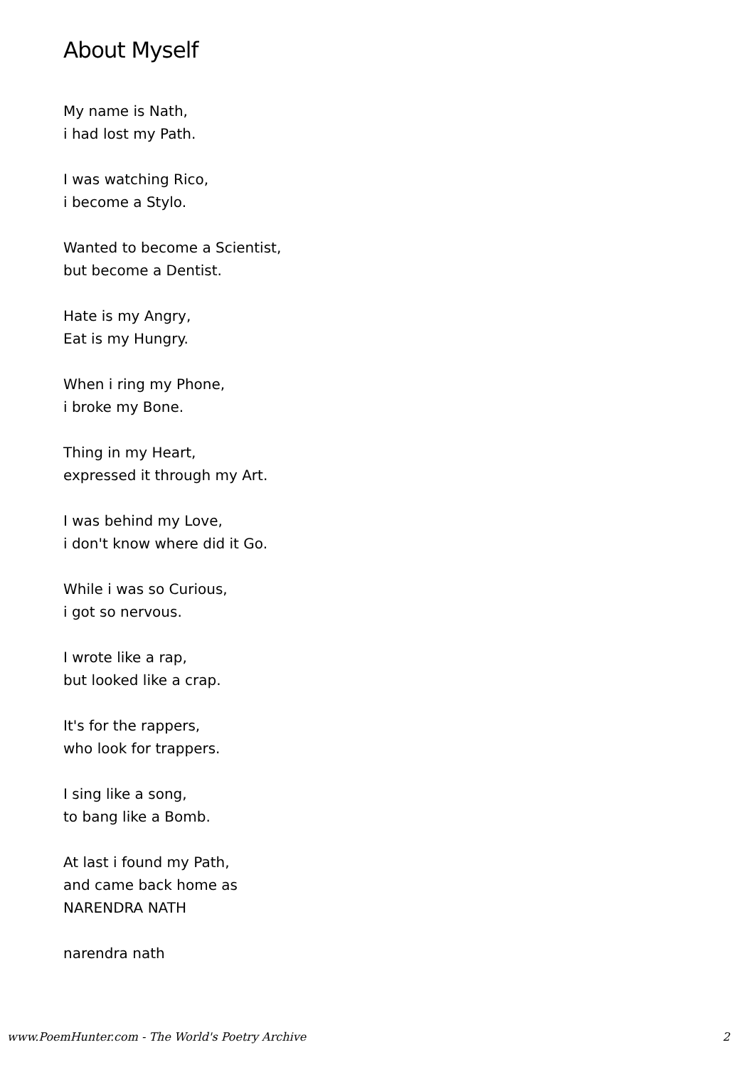About Myself
My name is Nath,
i had lost my Path.
I was watching Rico,
i become a Stylo.
Wanted to become a Scientist,
but become a Dentist.
Hate is my Angry,
Eat is my Hungry.
When i ring my Phone,
i broke my Bone.
Thing in my Heart,
expressed it through my Art.
I was behind my Love,
i don't know where did it Go.
While i was so Curious,
i got so nervous.
I wrote like a rap,
but looked like a crap.
It's for the rappers,
who look for trappers.
I sing like a song,
to bang like a Bomb.
At last i found my Path,
and came back home as
NARENDRA NATH
narendra nath
www.PoemHunter.com - The World's Poetry Archive 2